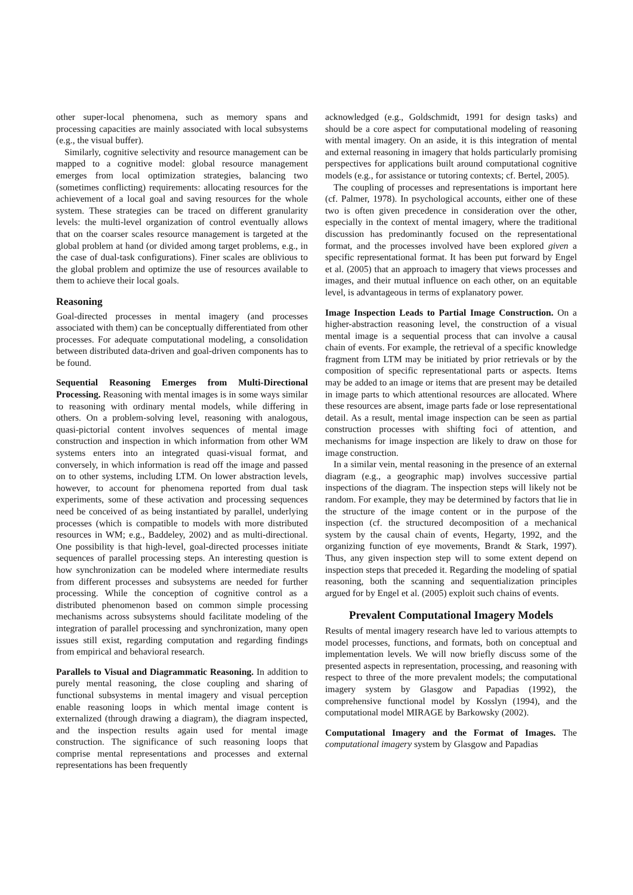other super-local phenomena, such as memory spans and processing capacities are mainly associated with local subsystems (e.g., the visual buffer).
Similarly, cognitive selectivity and resource management can be mapped to a cognitive model: global resource management emerges from local optimization strategies, balancing two (sometimes conflicting) requirements: allocating resources for the achievement of a local goal and saving resources for the whole system. These strategies can be traced on different granularity levels: the multi-level organization of control eventually allows that on the coarser scales resource management is targeted at the global problem at hand (or divided among target problems, e.g., in the case of dual-task configurations). Finer scales are oblivious to the global problem and optimize the use of resources available to them to achieve their local goals.
Reasoning
Goal-directed processes in mental imagery (and processes associated with them) can be conceptually differentiated from other processes. For adequate computational modeling, a consolidation between distributed data-driven and goal-driven components has to be found.
Sequential Reasoning Emerges from Multi-Directional Processing. Reasoning with mental images is in some ways similar to reasoning with ordinary mental models, while differing in others. On a problem-solving level, reasoning with analogous, quasi-pictorial content involves sequences of mental image construction and inspection in which information from other WM systems enters into an integrated quasi-visual format, and conversely, in which information is read off the image and passed on to other systems, including LTM. On lower abstraction levels, however, to account for phenomena reported from dual task experiments, some of these activation and processing sequences need be conceived of as being instantiated by parallel, underlying processes (which is compatible to models with more distributed resources in WM; e.g., Baddeley, 2002) and as multi-directional. One possibility is that high-level, goal-directed processes initiate sequences of parallel processing steps. An interesting question is how synchronization can be modeled where intermediate results from different processes and subsystems are needed for further processing. While the conception of cognitive control as a distributed phenomenon based on common simple processing mechanisms across subsystems should facilitate modeling of the integration of parallel processing and synchronization, many open issues still exist, regarding computation and regarding findings from empirical and behavioral research.
Parallels to Visual and Diagrammatic Reasoning. In addition to purely mental reasoning, the close coupling and sharing of functional subsystems in mental imagery and visual perception enable reasoning loops in which mental image content is externalized (through drawing a diagram), the diagram inspected, and the inspection results again used for mental image construction. The significance of such reasoning loops that comprise mental representations and processes and external representations has been frequently
acknowledged (e.g., Goldschmidt, 1991 for design tasks) and should be a core aspect for computational modeling of reasoning with mental imagery. On an aside, it is this integration of mental and external reasoning in imagery that holds particularly promising perspectives for applications built around computational cognitive models (e.g., for assistance or tutoring contexts; cf. Bertel, 2005).
The coupling of processes and representations is important here (cf. Palmer, 1978). In psychological accounts, either one of these two is often given precedence in consideration over the other, especially in the context of mental imagery, where the traditional discussion has predominantly focused on the representational format, and the processes involved have been explored given a specific representational format. It has been put forward by Engel et al. (2005) that an approach to imagery that views processes and images, and their mutual influence on each other, on an equitable level, is advantageous in terms of explanatory power.
Image Inspection Leads to Partial Image Construction. On a higher-abstraction reasoning level, the construction of a visual mental image is a sequential process that can involve a causal chain of events. For example, the retrieval of a specific knowledge fragment from LTM may be initiated by prior retrievals or by the composition of specific representational parts or aspects. Items may be added to an image or items that are present may be detailed in image parts to which attentional resources are allocated. Where these resources are absent, image parts fade or lose representational detail. As a result, mental image inspection can be seen as partial construction processes with shifting foci of attention, and mechanisms for image inspection are likely to draw on those for image construction.
In a similar vein, mental reasoning in the presence of an external diagram (e.g., a geographic map) involves successive partial inspections of the diagram. The inspection steps will likely not be random. For example, they may be determined by factors that lie in the structure of the image content or in the purpose of the inspection (cf. the structured decomposition of a mechanical system by the causal chain of events, Hegarty, 1992, and the organizing function of eye movements, Brandt & Stark, 1997). Thus, any given inspection step will to some extent depend on inspection steps that preceded it. Regarding the modeling of spatial reasoning, both the scanning and sequentialization principles argued for by Engel et al. (2005) exploit such chains of events.
Prevalent Computational Imagery Models
Results of mental imagery research have led to various attempts to model processes, functions, and formats, both on conceptual and implementation levels. We will now briefly discuss some of the presented aspects in representation, processing, and reasoning with respect to three of the more prevalent models; the computational imagery system by Glasgow and Papadias (1992), the comprehensive functional model by Kosslyn (1994), and the computational model MIRAGE by Barkowsky (2002).
Computational Imagery and the Format of Images. The computational imagery system by Glasgow and Papadias